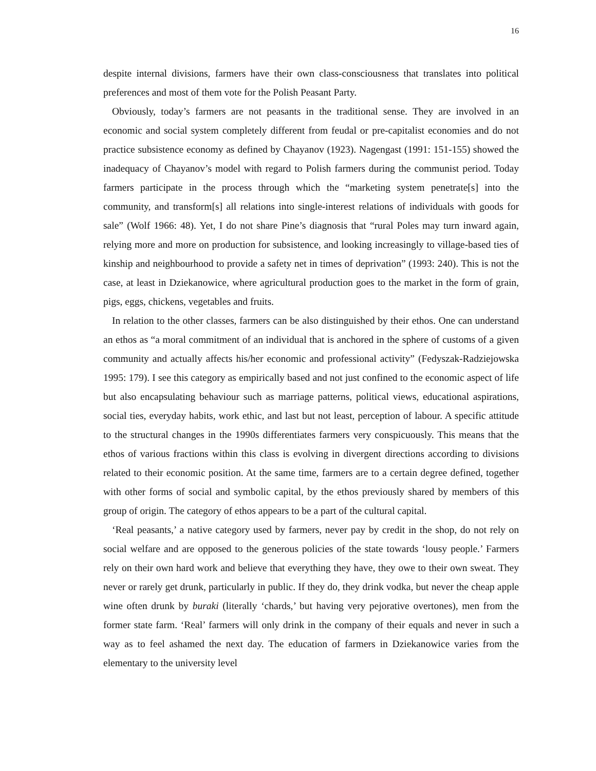16
despite internal divisions, farmers have their own class-consciousness that translates into political preferences and most of them vote for the Polish Peasant Party.
Obviously, today’s farmers are not peasants in the traditional sense. They are involved in an economic and social system completely different from feudal or pre-capitalist economies and do not practice subsistence economy as defined by Chayanov (1923). Nagengast (1991: 151-155) showed the inadequacy of Chayanov’s model with regard to Polish farmers during the communist period. Today farmers participate in the process through which the “marketing system penetrate[s] into the community, and transform[s] all relations into single-interest relations of individuals with goods for sale” (Wolf 1966: 48). Yet, I do not share Pine’s diagnosis that “rural Poles may turn inward again, relying more and more on production for subsistence, and looking increasingly to village-based ties of kinship and neighbourhood to provide a safety net in times of deprivation” (1993: 240). This is not the case, at least in Dziekanowice, where agricultural production goes to the market in the form of grain, pigs, eggs, chickens, vegetables and fruits.
In relation to the other classes, farmers can be also distinguished by their ethos. One can understand an ethos as “a moral commitment of an individual that is anchored in the sphere of customs of a given community and actually affects his/her economic and professional activity” (Fedyszak-Radziejowska 1995: 179). I see this category as empirically based and not just confined to the economic aspect of life but also encapsulating behaviour such as marriage patterns, political views, educational aspirations, social ties, everyday habits, work ethic, and last but not least, perception of labour. A specific attitude to the structural changes in the 1990s differentiates farmers very conspicuously. This means that the ethos of various fractions within this class is evolving in divergent directions according to divisions related to their economic position. At the same time, farmers are to a certain degree defined, together with other forms of social and symbolic capital, by the ethos previously shared by members of this group of origin. The category of ethos appears to be a part of the cultural capital.
‘Real peasants,’ a native category used by farmers, never pay by credit in the shop, do not rely on social welfare and are opposed to the generous policies of the state towards ‘lousy people.’ Farmers rely on their own hard work and believe that everything they have, they owe to their own sweat. They never or rarely get drunk, particularly in public. If they do, they drink vodka, but never the cheap apple wine often drunk by buraki (literally ‘chards,’ but having very pejorative overtones), men from the former state farm. ‘Real’ farmers will only drink in the company of their equals and never in such a way as to feel ashamed the next day. The education of farmers in Dziekanowice varies from the elementary to the university level